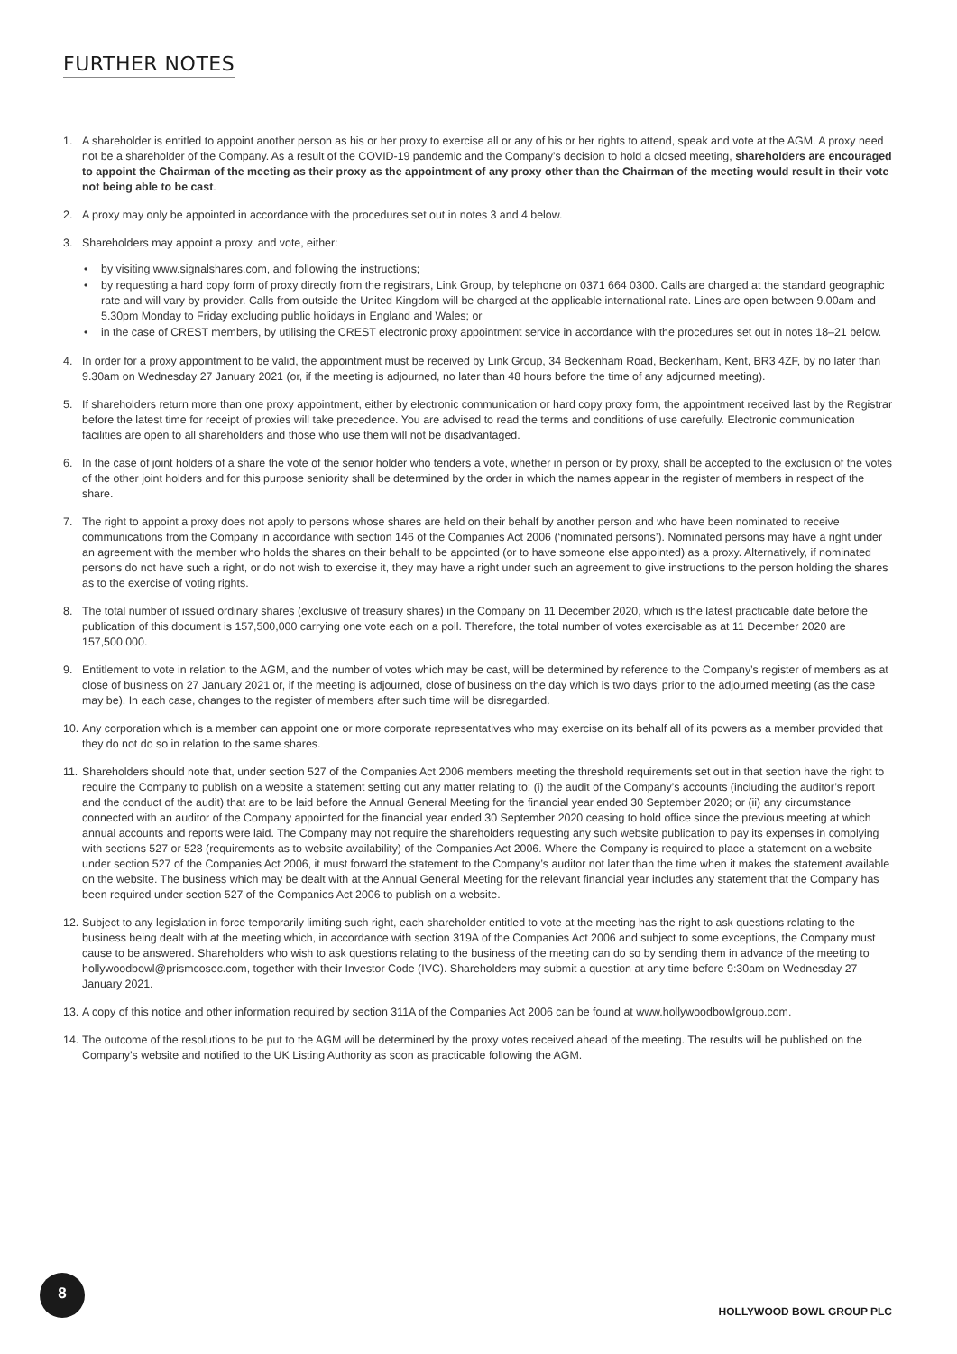FURTHER NOTES
1. A shareholder is entitled to appoint another person as his or her proxy to exercise all or any of his or her rights to attend, speak and vote at the AGM. A proxy need not be a shareholder of the Company. As a result of the COVID-19 pandemic and the Company’s decision to hold a closed meeting, shareholders are encouraged to appoint the Chairman of the meeting as their proxy as the appointment of any proxy other than the Chairman of the meeting would result in their vote not being able to be cast.
2. A proxy may only be appointed in accordance with the procedures set out in notes 3 and 4 below.
3. Shareholders may appoint a proxy, and vote, either:
• by visiting www.signalshares.com, and following the instructions;
• by requesting a hard copy form of proxy directly from the registrars, Link Group, by telephone on 0371 664 0300. Calls are charged at the standard geographic rate and will vary by provider. Calls from outside the United Kingdom will be charged at the applicable international rate. Lines are open between 9.00am and 5.30pm Monday to Friday excluding public holidays in England and Wales; or
• in the case of CREST members, by utilising the CREST electronic proxy appointment service in accordance with the procedures set out in notes 18–21 below.
4. In order for a proxy appointment to be valid, the appointment must be received by Link Group, 34 Beckenham Road, Beckenham, Kent, BR3 4ZF, by no later than 9.30am on Wednesday 27 January 2021 (or, if the meeting is adjourned, no later than 48 hours before the time of any adjourned meeting).
5. If shareholders return more than one proxy appointment, either by electronic communication or hard copy proxy form, the appointment received last by the Registrar before the latest time for receipt of proxies will take precedence. You are advised to read the terms and conditions of use carefully. Electronic communication facilities are open to all shareholders and those who use them will not be disadvantaged.
6. In the case of joint holders of a share the vote of the senior holder who tenders a vote, whether in person or by proxy, shall be accepted to the exclusion of the votes of the other joint holders and for this purpose seniority shall be determined by the order in which the names appear in the register of members in respect of the share.
7. The right to appoint a proxy does not apply to persons whose shares are held on their behalf by another person and who have been nominated to receive communications from the Company in accordance with section 146 of the Companies Act 2006 (‘nominated persons’). Nominated persons may have a right under an agreement with the member who holds the shares on their behalf to be appointed (or to have someone else appointed) as a proxy. Alternatively, if nominated persons do not have such a right, or do not wish to exercise it, they may have a right under such an agreement to give instructions to the person holding the shares as to the exercise of voting rights.
8. The total number of issued ordinary shares (exclusive of treasury shares) in the Company on 11 December 2020, which is the latest practicable date before the publication of this document is 157,500,000 carrying one vote each on a poll. Therefore, the total number of votes exercisable as at 11 December 2020 are 157,500,000.
9. Entitlement to vote in relation to the AGM, and the number of votes which may be cast, will be determined by reference to the Company’s register of members as at close of business on 27 January 2021 or, if the meeting is adjourned, close of business on the day which is two days’ prior to the adjourned meeting (as the case may be). In each case, changes to the register of members after such time will be disregarded.
10.
Any corporation which is a member can appoint one or more corporate representatives who may exercise on its behalf all of its powers as a member provided that they do not do so in relation to the same shares.
11.
Shareholders should note that, under section 527 of the Companies Act 2006 members meeting the threshold requirements set out in that section have the right to require the Company to publish on a website a statement setting out any matter relating to: (i) the audit of the Company’s accounts (including the auditor’s report and the conduct of the audit) that are to be laid before the Annual General Meeting for the financial year ended 30 September 2020; or (ii) any circumstance connected with an auditor of the Company appointed for the financial year ended 30 September 2020 ceasing to hold office since the previous meeting at which annual accounts and reports were laid. The Company may not require the shareholders requesting any such website publication to pay its expenses in complying with sections 527 or 528 (requirements as to website availability) of the Companies Act 2006. Where the Company is required to place a statement on a website under section 527 of the Companies Act 2006, it must forward the statement to the Company’s auditor not later than the time when it makes the statement available on the website. The business which may be dealt with at the Annual General Meeting for the relevant financial year includes any statement that the Company has been required under section 527 of the Companies Act 2006 to publish on a website.
12.
Subject to any legislation in force temporarily limiting such right, each shareholder entitled to vote at the meeting has the right to ask questions relating to the business being dealt with at the meeting which, in accordance with section 319A of the Companies Act 2006 and subject to some exceptions, the Company must cause to be answered. Shareholders who wish to ask questions relating to the business of the meeting can do so by sending them in advance of the meeting to hollywoodbowl@prismcosec.com, together with their Investor Code (IVC). Shareholders may submit a question at any time before 9:30am on Wednesday 27 January 2021.
13.
A copy of this notice and other information required by section 311A of the Companies Act 2006 can be found at www.hollywoodbowlgroup.com.
14.
The outcome of the resolutions to be put to the AGM will be determined by the proxy votes received ahead of the meeting. The results will be published on the Company’s website and notified to the UK Listing Authority as soon as practicable following the AGM.
8
HOLLYWOOD BOWL GROUP PLC